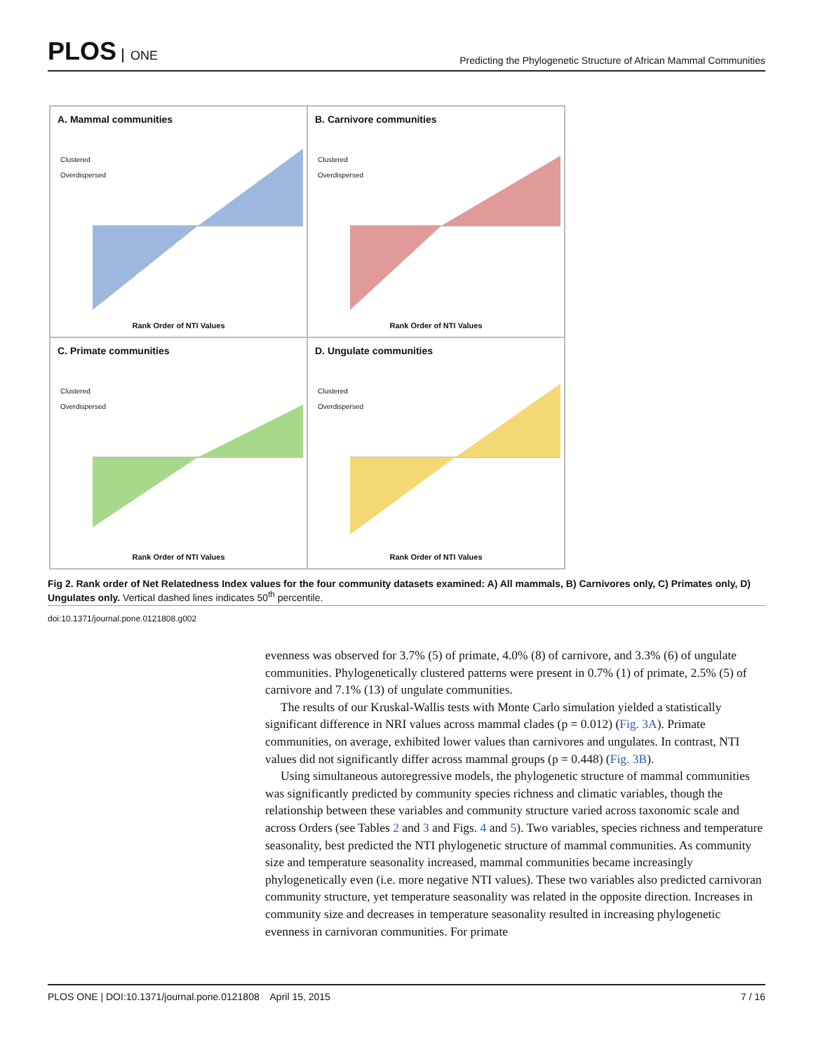PLOS ONE
Predicting the Phylogenetic Structure of African Mammal Communities
A. Mammal communities
Clustered
Overdispersed
Rank Order of NTI Values
B. Carnivore communities
Clustered
Overdispersed
Rank Order of NTI Values
C. Primate communities
Clustered
Overdispersed
Rank Order of NTI Values
D. Ungulate communities
Clustered
Overdispersed
Rank Order of NTI Values
Fig 2. Rank order of Net Relatedness Index values for the four community datasets examined: A) All mammals, B) Carnivores only, C) Primates only, D) Ungulates only. Vertical dashed lines indicates 50<sup>th</sup> percentile.
doi:10.1371/journal.pone.0121808.g002
evenness was observed for 3.7% (5) of primate, 4.0% (8) of carnivore, and 3.3% (6) of ungulate communities. Phylogenetically clustered patterns were present in 0.7% (1) of primate, 2.5% (5) of carnivore and 7.1% (13) of ungulate communities.
The results of our Kruskal-Wallis tests with Monte Carlo simulation yielded a statistically significant difference in NRI values across mammal clades (p = 0.012) (Fig. 3A). Primate communities, on average, exhibited lower values than carnivores and ungulates. In contrast, NTI values did not significantly differ across mammal groups (p = 0.448) (Fig. 3B).
Using simultaneous autoregressive models, the phylogenetic structure of mammal communities was significantly predicted by community species richness and climatic variables, though the relationship between these variables and community structure varied across taxonomic scale and across Orders (see Tables 2 and 3 and Figs. 4 and 5). Two variables, species richness and temperature seasonality, best predicted the NTI phylogenetic structure of mammal communities. As community size and temperature seasonality increased, mammal communities became increasingly phylogenetically even (i.e. more negative NTI values). These two variables also predicted carnivoran community structure, yet temperature seasonality was related in the opposite direction. Increases in community size and decreases in temperature seasonality resulted in increasing phylogenetic evenness in carnivoran communities. For primate
PLOS ONE | DOI:10.1371/journal.pone.0121808 April 15, 2015 7 / 16